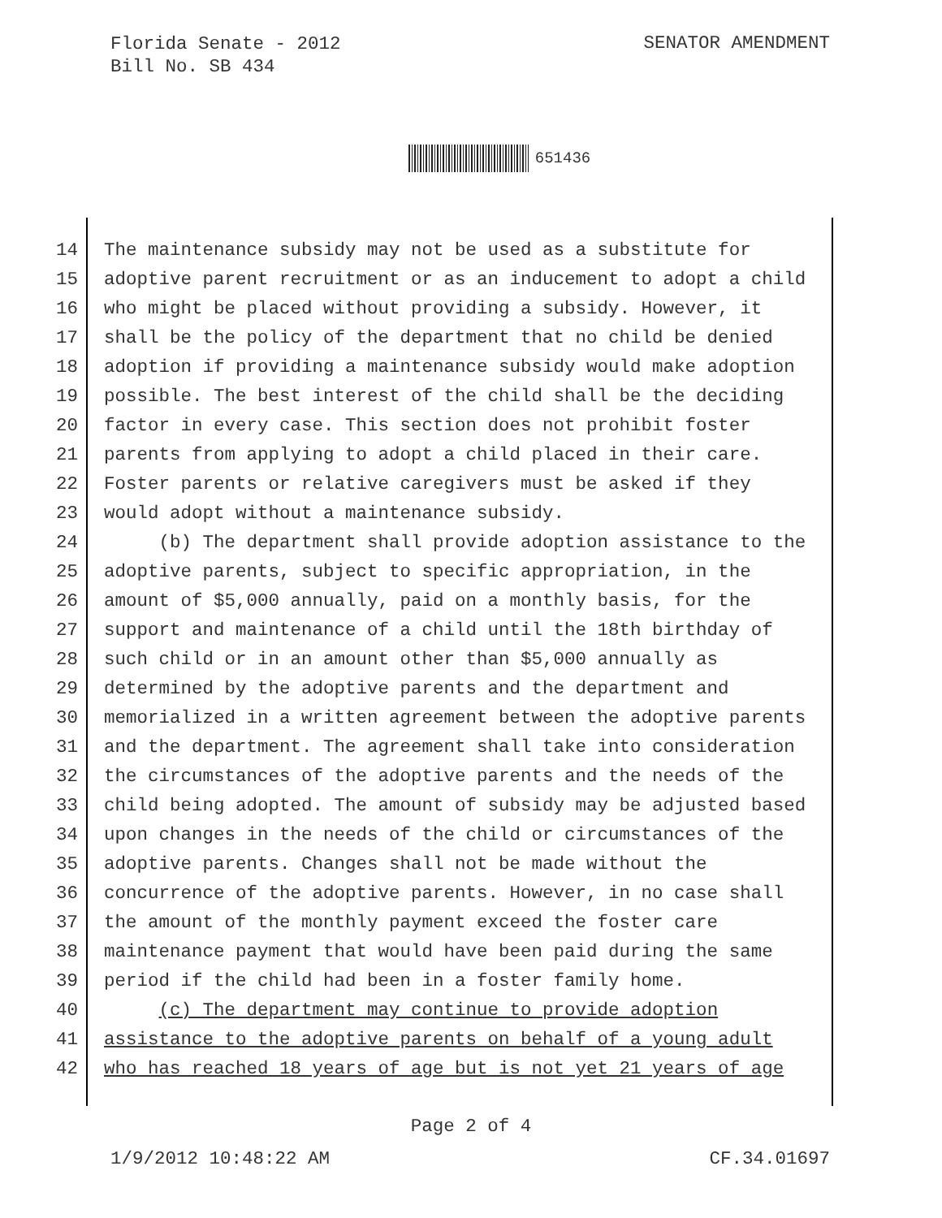Florida Senate - 2012
Bill No. SB 434
SENATOR AMENDMENT
651436
14 The maintenance subsidy may not be used as a substitute for
15 adoptive parent recruitment or as an inducement to adopt a child
16 who might be placed without providing a subsidy. However, it
17 shall be the policy of the department that no child be denied
18 adoption if providing a maintenance subsidy would make adoption
19 possible. The best interest of the child shall be the deciding
20 factor in every case. This section does not prohibit foster
21 parents from applying to adopt a child placed in their care.
22 Foster parents or relative caregivers must be asked if they
23 would adopt without a maintenance subsidy.
24 (b) The department shall provide adoption assistance to the
25 adoptive parents, subject to specific appropriation, in the
26 amount of $5,000 annually, paid on a monthly basis, for the
27 support and maintenance of a child until the 18th birthday of
28 such child or in an amount other than $5,000 annually as
29 determined by the adoptive parents and the department and
30 memorialized in a written agreement between the adoptive parents
31 and the department. The agreement shall take into consideration
32 the circumstances of the adoptive parents and the needs of the
33 child being adopted. The amount of subsidy may be adjusted based
34 upon changes in the needs of the child or circumstances of the
35 adoptive parents. Changes shall not be made without the
36 concurrence of the adoptive parents. However, in no case shall
37 the amount of the monthly payment exceed the foster care
38 maintenance payment that would have been paid during the same
39 period if the child had been in a foster family home.
40 (c) The department may continue to provide adoption
41 assistance to the adoptive parents on behalf of a young adult
42 who has reached 18 years of age but is not yet 21 years of age
Page 2 of 4
1/9/2012 10:48:22 AM CF.34.01697